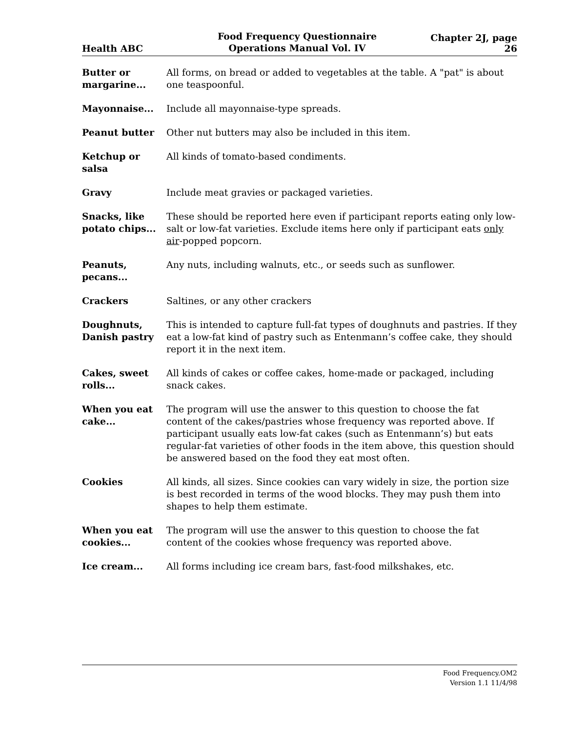Health ABC
Food Frequency Questionnaire
Operations Manual Vol. IV
Chapter 2J, page 26
Butter or margarine...
All forms, on bread or added to vegetables at the table. A "pat" is about one teaspoonful.
Mayonnaise... Include all mayonnaise-type spreads.
Peanut butter Other nut butters may also be included in this item.
Ketchup or salsa
All kinds of tomato-based condiments.
Gravy Include meat gravies or packaged varieties.
Snacks, like potato chips...
These should be reported here even if participant reports eating only low-salt or low-fat varieties. Exclude items here only if participant eats only air-popped popcorn.
Peanuts, pecans...
Any nuts, including walnuts, etc., or seeds such as sunflower.
Crackers Saltines, or any other crackers
Doughnuts, Danish pastry
This is intended to capture full-fat types of doughnuts and pastries. If they eat a low-fat kind of pastry such as Entenmann’s coffee cake, they should report it in the next item.
Cakes, sweet rolls...
All kinds of cakes or coffee cakes, home-made or packaged, including snack cakes.
When you eat cake...
The program will use the answer to this question to choose the fat content of the cakes/pastries whose frequency was reported above. If participant usually eats low-fat cakes (such as Entenmann’s) but eats regular-fat varieties of other foods in the item above, this question should be answered based on the food they eat most often.
Cookies All kinds, all sizes. Since cookies can vary widely in size, the portion size is best recorded in terms of the wood blocks. They may push them into shapes to help them estimate.
When you eat cookies...
The program will use the answer to this question to choose the fat content of the cookies whose frequency was reported above.
Ice cream... All forms including ice cream bars, fast-food milkshakes, etc.
Food Frequency.OM2
Version 1.1 11/4/98